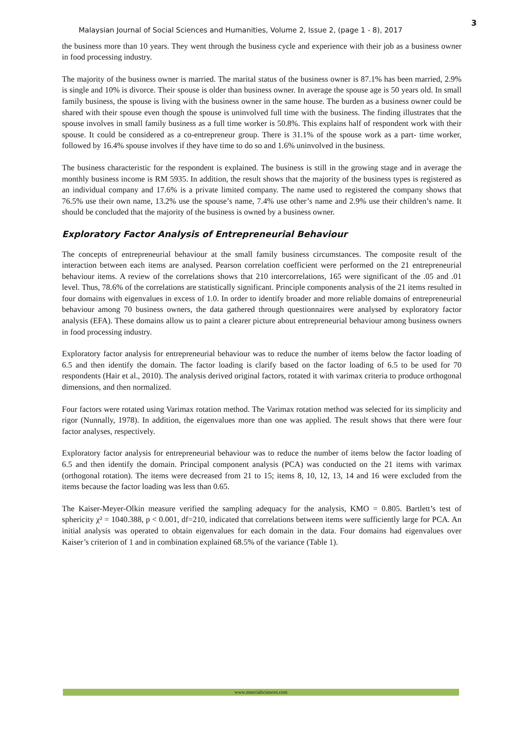Malaysian Journal of Social Sciences and Humanities, Volume 2, Issue 2, (page 1 - 8), 2017 3
the business more than 10 years. They went through the business cycle and experience with their job as a business owner in food processing industry.
The majority of the business owner is married. The marital status of the business owner is 87.1% has been married, 2.9% is single and 10% is divorce. Their spouse is older than business owner. In average the spouse age is 50 years old. In small family business, the spouse is living with the business owner in the same house. The burden as a business owner could be shared with their spouse even though the spouse is uninvolved full time with the business. The finding illustrates that the spouse involves in small family business as a full time worker is 50.8%. This explains half of respondent work with their spouse. It could be considered as a co-entrepreneur group. There is 31.1% of the spouse work as a part- time worker, followed by 16.4% spouse involves if they have time to do so and 1.6% uninvolved in the business.
The business characteristic for the respondent is explained. The business is still in the growing stage and in average the monthly business income is RM 5935. In addition, the result shows that the majority of the business types is registered as an individual company and 17.6% is a private limited company. The name used to registered the company shows that 76.5% use their own name, 13.2% use the spouse’s name, 7.4% use other’s name and 2.9% use their children’s name. It should be concluded that the majority of the business is owned by a business owner.
Exploratory Factor Analysis of Entrepreneurial Behaviour
The concepts of entrepreneurial behaviour at the small family business circumstances. The composite result of the interaction between each items are analysed. Pearson correlation coefficient were performed on the 21 entrepreneurial behaviour items. A review of the correlations shows that 210 intercorrelations, 165 were significant of the .05 and .01 level. Thus, 78.6% of the correlations are statistically significant. Principle components analysis of the 21 items resulted in four domains with eigenvalues in excess of 1.0. In order to identify broader and more reliable domains of entrepreneurial behaviour among 70 business owners, the data gathered through questionnaires were analysed by exploratory factor analysis (EFA). These domains allow us to paint a clearer picture about entrepreneurial behaviour among business owners in food processing industry.
Exploratory factor analysis for entrepreneurial behaviour was to reduce the number of items below the factor loading of 6.5 and then identify the domain. The factor loading is clarify based on the factor loading of 6.5 to be used for 70 respondents (Hair et al., 2010). The analysis derived original factors, rotated it with varimax criteria to produce orthogonal dimensions, and then normalized.
Four factors were rotated using Varimax rotation method. The Varimax rotation method was selected for its simplicity and rigor (Nunnally, 1978). In addition, the eigenvalues more than one was applied. The result shows that there were four factor analyses, respectively.
Exploratory factor analysis for entrepreneurial behaviour was to reduce the number of items below the factor loading of 6.5 and then identify the domain. Principal component analysis (PCA) was conducted on the 21 items with varimax (orthogonal rotation). The items were decreased from 21 to 15; items 8, 10, 12, 13, 14 and 16 were excluded from the items because the factor loading was less than 0.65.
The Kaiser-Meyer-Olkin measure verified the sampling adequacy for the analysis, KMO = 0.805. Bartlett’s test of sphericity χ² = 1040.388, p < 0.001, df=210, indicated that correlations between items were sufficiently large for PCA. An initial analysis was operated to obtain eigenvalues for each domain in the data. Four domains had eigenvalues over Kaiser’s criterion of 1 and in combination explained 68.5% of the variance (Table 1).
www.msocialsciences.com